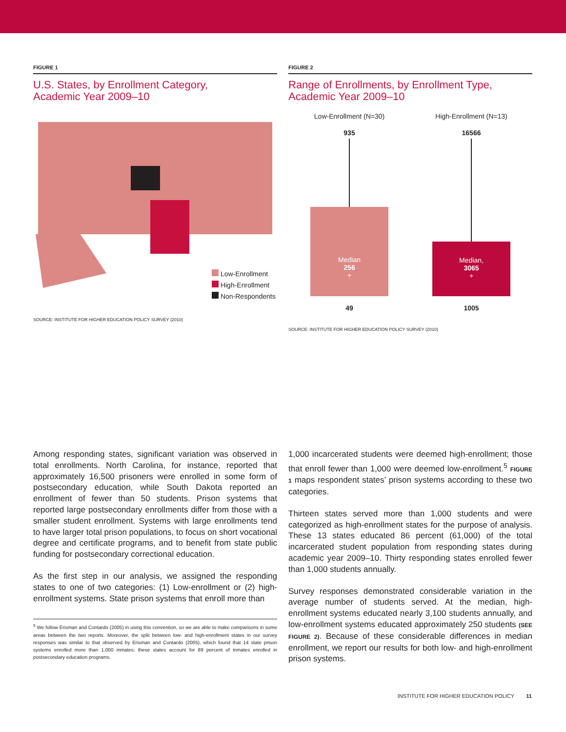FIGURE 1
U.S. States, by Enrollment Category,
Academic Year 2009–10
Low-Enrollment
High-Enrollment
Non-Respondents
SOURCE: INSTITUTE FOR HIGHER EDUCATION POLICY SURVEY (2010)
FIGURE 2
Range of Enrollments, by Enrollment Type,
Academic Year 2009–10
Low-Enrollment (N=30)
935
Median
256
+
49
High-Enrollment (N=13)
16566
Median,
3065
+
1005
SOURCE: INSTITUTE FOR HIGHER EDUCATION POLICY SURVEY (2010)
Among responding states, significant variation was observed in total enrollments. North Carolina, for instance, reported that approximately 16,500 prisoners were enrolled in some form of postsecondary education, while South Dakota reported an enrollment of fewer than 50 students. Prison systems that reported large postsecondary enrollments differ from those with a smaller student enrollment. Systems with large enrollments tend to have larger total prison populations, to focus on short vocational degree and certificate programs, and to benefit from state public funding for postsecondary correctional education.
As the first step in our analysis, we assigned the responding states to one of two categories: (1) Low-enrollment or (2) high-enrollment systems. State prison systems that enroll more than
<sup>5</sup> We follow Erisman and Contardo (2005) in using this convention, so we are able to make comparisons in some areas between the two reports. Moreover, the split between low- and high-enrollment states in our survey responses was similar to that observed by Erisman and Contardo (2005), which found that 14 state prison systems enrolled more than 1,000 inmates; these states account for 89 percent of inmates enrolled in postsecondary education programs.
1,000 incarcerated students were deemed high-enrollment; those that enroll fewer than 1,000 were deemed low-enrollment.<sup>5</sup> FIGURE 1 maps respondent states’ prison systems according to these two categories.
Thirteen states served more than 1,000 students and were categorized as high-enrollment states for the purpose of analysis. These 13 states educated 86 percent (61,000) of the total incarcerated student population from responding states during academic year 2009–10. Thirty responding states enrolled fewer than 1,000 students annually.
Survey responses demonstrated considerable variation in the average number of students served. At the median, high-enrollment systems educated nearly 3,100 students annually, and low-enrollment systems educated approximately 250 students (SEE FIGURE 2). Because of these considerable differences in median enrollment, we report our results for both low- and high-enrollment prison systems.
INSTITUTE FOR HIGHER EDUCATION POLICY 11